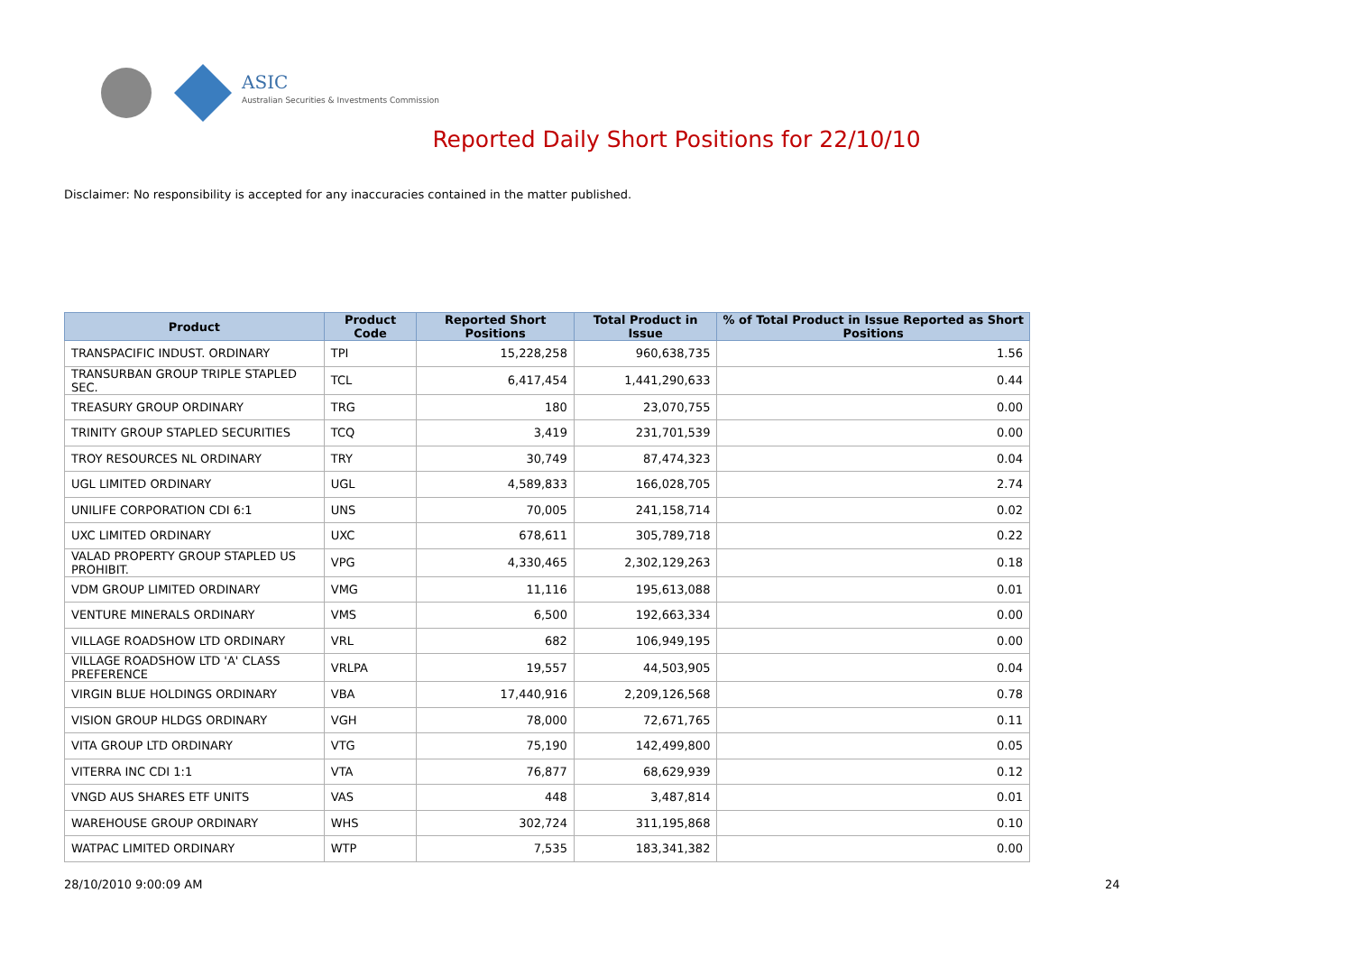ASIC
Australian Securities & Investments Commission
Reported Daily Short Positions for 22/10/10
Disclaimer: No responsibility is accepted for any inaccuracies contained in the matter published.
| Product | Product Code | Reported Short Positions | Total Product in Issue | % of Total Product in Issue Reported as Short Positions |
| --- | --- | --- | --- | --- |
| TRANSPACIFIC INDUST. ORDINARY | TPI | 15,228,258 | 960,638,735 | 1.56 |
| TRANSURBAN GROUP TRIPLE STAPLED SEC. | TCL | 6,417,454 | 1,441,290,633 | 0.44 |
| TREASURY GROUP ORDINARY | TRG | 180 | 23,070,755 | 0.00 |
| TRINITY GROUP STAPLED SECURITIES | TCQ | 3,419 | 231,701,539 | 0.00 |
| TROY RESOURCES NL ORDINARY | TRY | 30,749 | 87,474,323 | 0.04 |
| UGL LIMITED ORDINARY | UGL | 4,589,833 | 166,028,705 | 2.74 |
| UNILIFE CORPORATION CDI 6:1 | UNS | 70,005 | 241,158,714 | 0.02 |
| UXC LIMITED ORDINARY | UXC | 678,611 | 305,789,718 | 0.22 |
| VALAD PROPERTY GROUP STAPLED US PROHIBIT. | VPG | 4,330,465 | 2,302,129,263 | 0.18 |
| VDM GROUP LIMITED ORDINARY | VMG | 11,116 | 195,613,088 | 0.01 |
| VENTURE MINERALS ORDINARY | VMS | 6,500 | 192,663,334 | 0.00 |
| VILLAGE ROADSHOW LTD ORDINARY | VRL | 682 | 106,949,195 | 0.00 |
| VILLAGE ROADSHOW LTD 'A' CLASS PREFERENCE | VRLPA | 19,557 | 44,503,905 | 0.04 |
| VIRGIN BLUE HOLDINGS ORDINARY | VBA | 17,440,916 | 2,209,126,568 | 0.78 |
| VISION GROUP HLDGS ORDINARY | VGH | 78,000 | 72,671,765 | 0.11 |
| VITA GROUP LTD ORDINARY | VTG | 75,190 | 142,499,800 | 0.05 |
| VITERRA INC CDI 1:1 | VTA | 76,877 | 68,629,939 | 0.12 |
| VNGD AUS SHARES ETF UNITS | VAS | 448 | 3,487,814 | 0.01 |
| WAREHOUSE GROUP ORDINARY | WHS | 302,724 | 311,195,868 | 0.10 |
| WATPAC LIMITED ORDINARY | WTP | 7,535 | 183,341,382 | 0.00 |
28/10/2010 9:00:09 AM 24